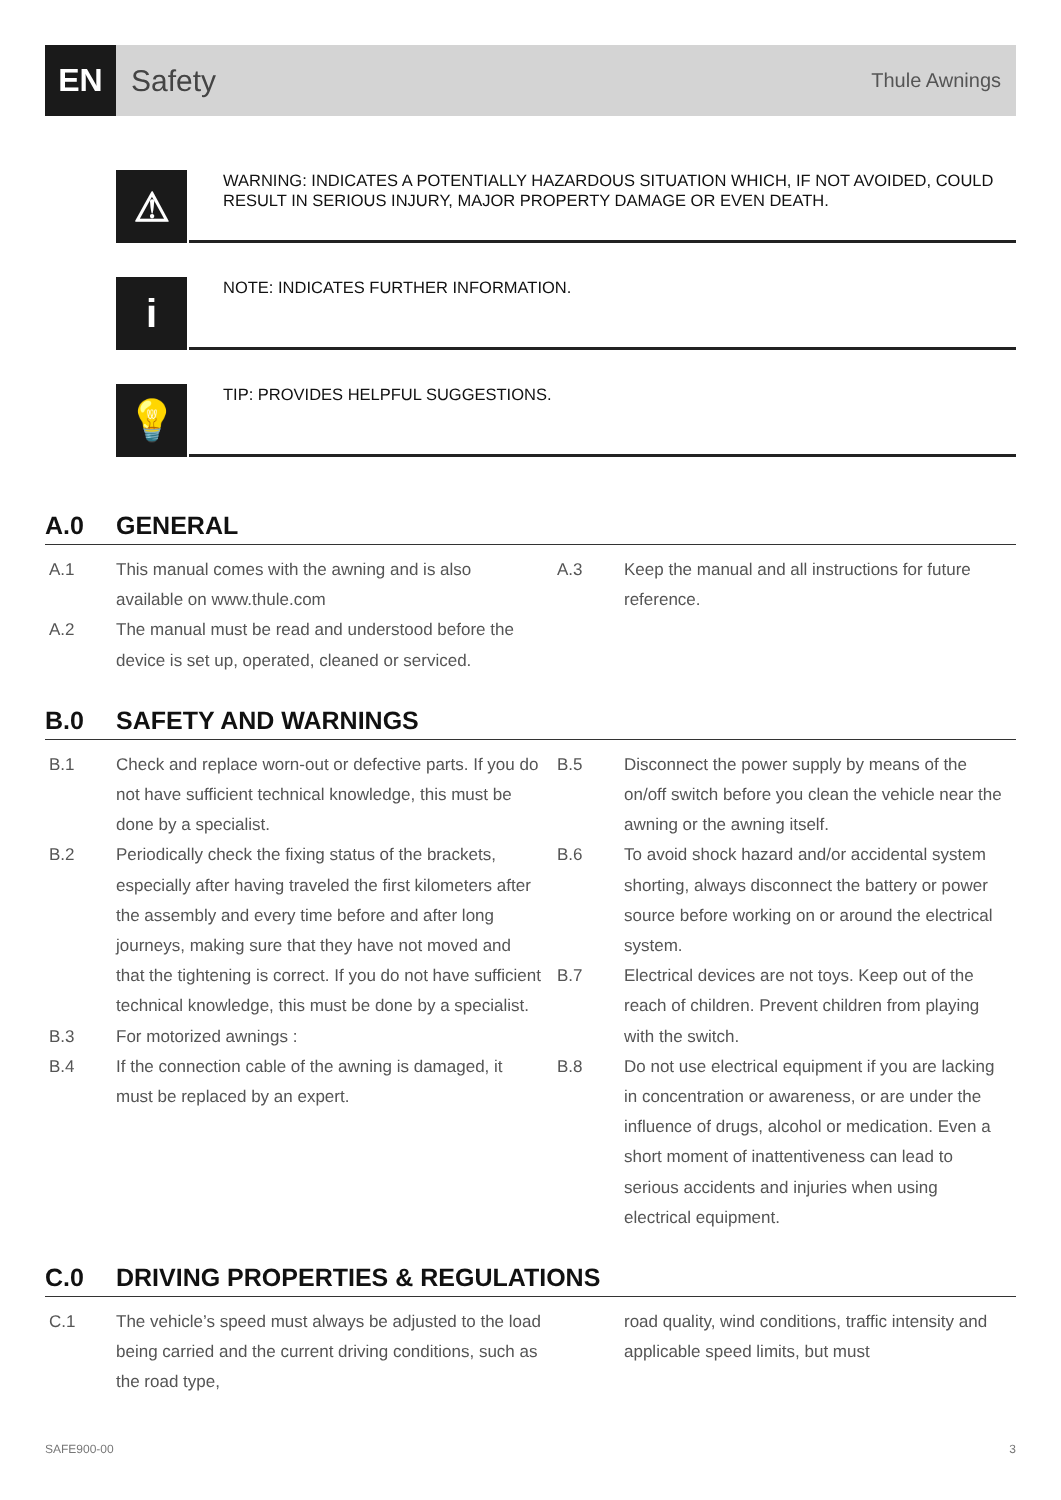EN
Safety
Thule Awnings
⚠
WARNING: INDICATES A POTENTIALLY HAZARDOUS SITUATION WHICH, IF NOT AVOIDED, COULD RESULT IN SERIOUS INJURY, MAJOR PROPERTY DAMAGE OR EVEN DEATH.
i
NOTE: INDICATES FURTHER INFORMATION.
💡
TIP: PROVIDES HELPFUL SUGGESTIONS.
A.0 GENERAL
A.1 This manual comes with the awning and is also available on www.thule.com
A.2 The manual must be read and understood before the device is set up, operated, cleaned or serviced.
A.3 Keep the manual and all instructions for future reference.
B.0 SAFETY AND WARNINGS
B.1 Check and replace worn-out or defective parts. If you do not have sufficient technical knowledge, this must be done by a specialist.
B.2 Periodically check the fixing status of the brackets, especially after having traveled the first kilometers after the assembly and every time before and after long journeys, making sure that they have not moved and that the tightening is correct. If you do not have sufficient technical knowledge, this must be done by a specialist.
B.3 For motorized awnings :
B.4 If the connection cable of the awning is damaged, it must be replaced by an expert.
B.5 Disconnect the power supply by means of the on/off switch before you clean the vehicle near the awning or the awning itself.
B.6 To avoid shock hazard and/or accidental system shorting, always disconnect the battery or power source before working on or around the electrical system.
B.7 Electrical devices are not toys. Keep out of the reach of children. Prevent children from playing with the switch.
B.8 Do not use electrical equipment if you are lacking in concentration or awareness, or are under the influence of drugs, alcohol or medication. Even a short moment of inattentiveness can lead to serious accidents and injuries when using electrical equipment.
C.0 DRIVING PROPERTIES & REGULATIONS
C.1 The vehicle’s speed must always be adjusted to the load being carried and the current driving conditions, such as the road type,
road quality, wind conditions, traffic intensity and applicable speed limits, but must
SAFE900-00 3